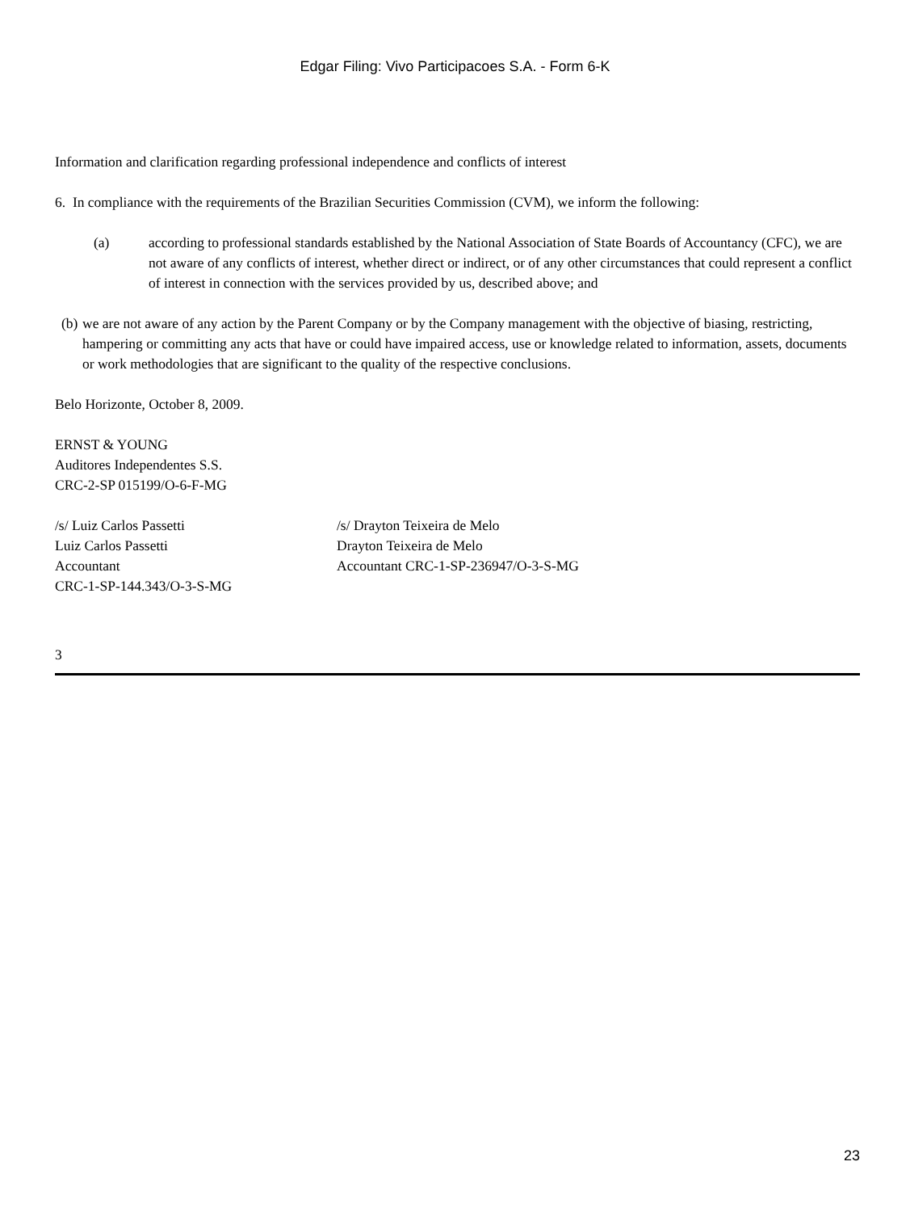Edgar Filing: Vivo Participacoes S.A. - Form 6-K
Information and clarification regarding professional independence and conflicts of interest
6. In compliance with the requirements of the Brazilian Securities Commission (CVM), we inform the following:
(a) according to professional standards established by the National Association of State Boards of Accountancy (CFC), we are not aware of any conflicts of interest, whether direct or indirect, or of any other circumstances that could represent a conflict of interest in connection with the services provided by us, described above; and
(b)
we are not aware of any action by the Parent Company or by the Company management with the objective of biasing, restricting, hampering or committing any acts that have or could have impaired access, use or knowledge related to information, assets, documents or work methodologies that are significant to the quality of the respective conclusions.
Belo Horizonte, October 8, 2009.
ERNST & YOUNG
Auditores Independentes S.S.
CRC-2-SP 015199/O-6-F-MG
/s/ Luiz Carlos Passetti
Luiz Carlos Passetti
Accountant
CRC-1-SP-144.343/O-3-S-MG
/s/ Drayton Teixeira de Melo
Drayton Teixeira de Melo
Accountant CRC-1-SP-236947/O-3-S-MG
3
23